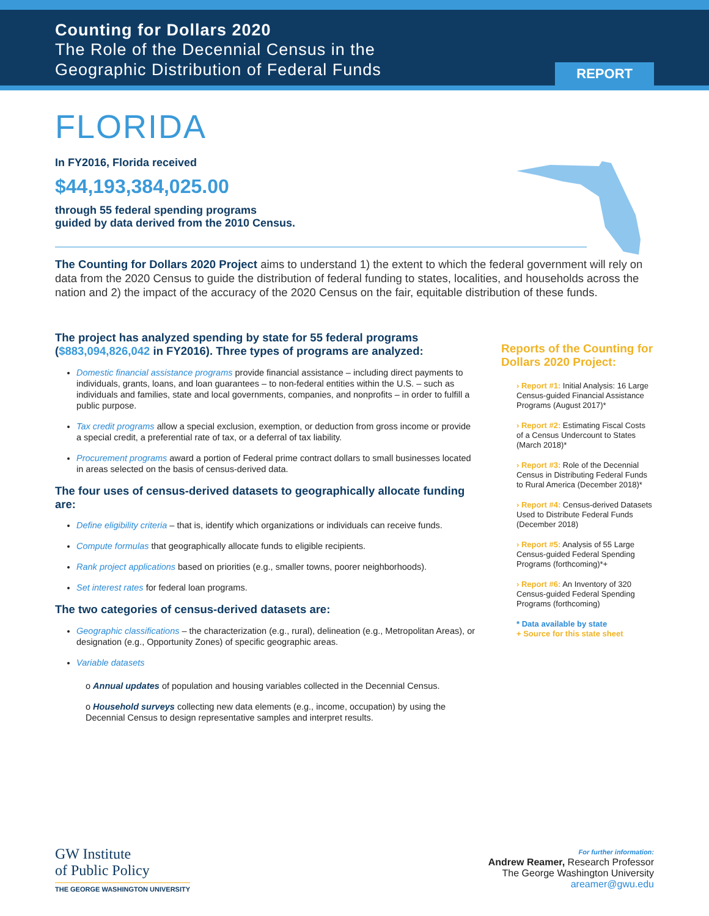Counting for Dollars 2020
The Role of the Decennial Census in the
Geographic Distribution of Federal Funds
REPORT
FLORIDA
In FY2016, Florida received
$44,193,384,025.00
through 55 federal spending programs
guided by data derived from the 2010 Census.
The Counting for Dollars 2020 Project aims to understand 1) the extent to which the federal government will rely on data from the 2020 Census to guide the distribution of federal funding to states, localities, and households across the nation and 2) the impact of the accuracy of the 2020 Census on the fair, equitable distribution of these funds.
The project has analyzed spending by state for 55 federal programs ($883,094,826,042 in FY2016). Three types of programs are analyzed:
Domestic financial assistance programs provide financial assistance – including direct payments to individuals, grants, loans, and loan guarantees – to non-federal entities within the U.S. – such as individuals and families, state and local governments, companies, and nonprofits – in order to fulfill a public purpose.
Tax credit programs allow a special exclusion, exemption, or deduction from gross income or provide a special credit, a preferential rate of tax, or a deferral of tax liability.
Procurement programs award a portion of Federal prime contract dollars to small businesses located in areas selected on the basis of census-derived data.
The four uses of census-derived datasets to geographically allocate funding are:
Define eligibility criteria – that is, identify which organizations or individuals can receive funds.
Compute formulas that geographically allocate funds to eligible recipients.
Rank project applications based on priorities (e.g., smaller towns, poorer neighborhoods).
Set interest rates for federal loan programs.
The two categories of census-derived datasets are:
Geographic classifications – the characterization (e.g., rural), delineation (e.g., Metropolitan Areas), or designation (e.g., Opportunity Zones) of specific geographic areas.
Variable datasets
o Annual updates of population and housing variables collected in the Decennial Census.
o Household surveys collecting new data elements (e.g., income, occupation) by using the Decennial Census to design representative samples and interpret results.
Reports of the Counting for Dollars 2020 Project:
› Report #1: Initial Analysis: 16 Large Census-guided Financial Assistance Programs (August 2017)*
› Report #2: Estimating Fiscal Costs of a Census Undercount to States (March 2018)*
› Report #3: Role of the Decennial Census in Distributing Federal Funds to Rural America (December 2018)*
› Report #4: Census-derived Datasets Used to Distribute Federal Funds (December 2018)
› Report #5: Analysis of 55 Large Census-guided Federal Spending Programs (forthcoming)*+
› Report #6: An Inventory of 320 Census-guided Federal Spending Programs (forthcoming)
* Data available by state
+ Source for this state sheet
GW Institute
of Public Policy
THE GEORGE WASHINGTON UNIVERSITY
For further information:
Andrew Reamer, Research Professor
The George Washington University
areamer@gwu.edu